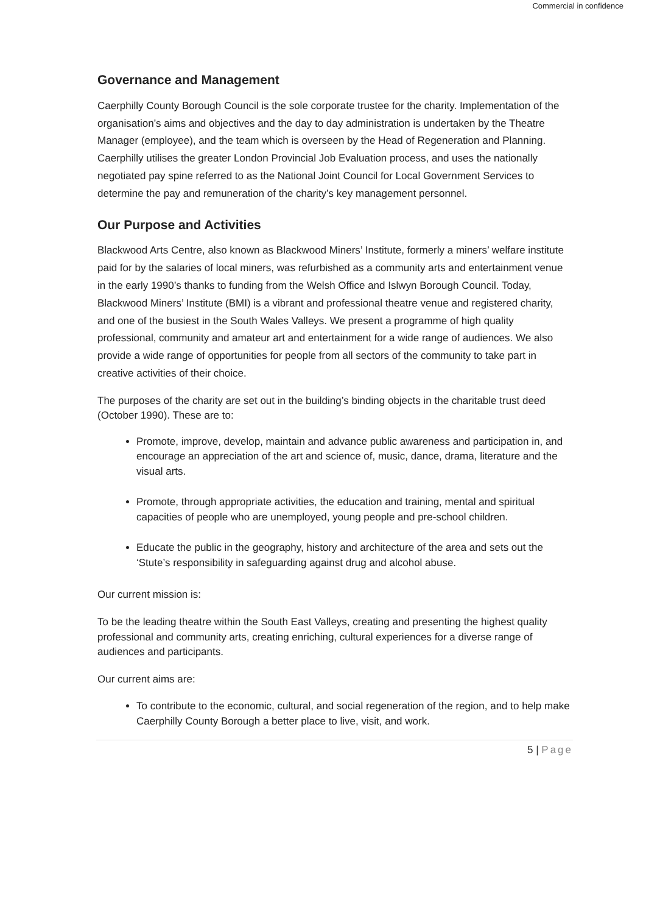Commercial in confidence
Governance and Management
Caerphilly County Borough Council is the sole corporate trustee for the charity. Implementation of the organisation’s aims and objectives and the day to day administration is undertaken by the Theatre Manager (employee), and the team which is overseen by the Head of Regeneration and Planning. Caerphilly utilises the greater London Provincial Job Evaluation process, and uses the nationally negotiated pay spine referred to as the National Joint Council for Local Government Services to determine the pay and remuneration of the charity’s key management personnel.
Our Purpose and Activities
Blackwood Arts Centre, also known as Blackwood Miners’ Institute, formerly a miners’ welfare institute paid for by the salaries of local miners, was refurbished as a community arts and entertainment venue in the early 1990’s thanks to funding from the Welsh Office and Islwyn Borough Council. Today, Blackwood Miners’ Institute (BMI) is a vibrant and professional theatre venue and registered charity, and one of the busiest in the South Wales Valleys. We present a programme of high quality professional, community and amateur art and entertainment for a wide range of audiences. We also provide a wide range of opportunities for people from all sectors of the community to take part in creative activities of their choice.
The purposes of the charity are set out in the building’s binding objects in the charitable trust deed (October 1990). These are to:
Promote, improve, develop, maintain and advance public awareness and participation in, and encourage an appreciation of the art and science of, music, dance, drama, literature and the visual arts.
Promote, through appropriate activities, the education and training, mental and spiritual capacities of people who are unemployed, young people and pre-school children.
Educate the public in the geography, history and architecture of the area and sets out the ‘Stute’s responsibility in safeguarding against drug and alcohol abuse.
Our current mission is:
To be the leading theatre within the South East Valleys, creating and presenting the highest quality professional and community arts, creating enriching, cultural experiences for a diverse range of audiences and participants.
Our current aims are:
To contribute to the economic, cultural, and social regeneration of the region, and to help make Caerphilly County Borough a better place to live, visit, and work.
5 | Page